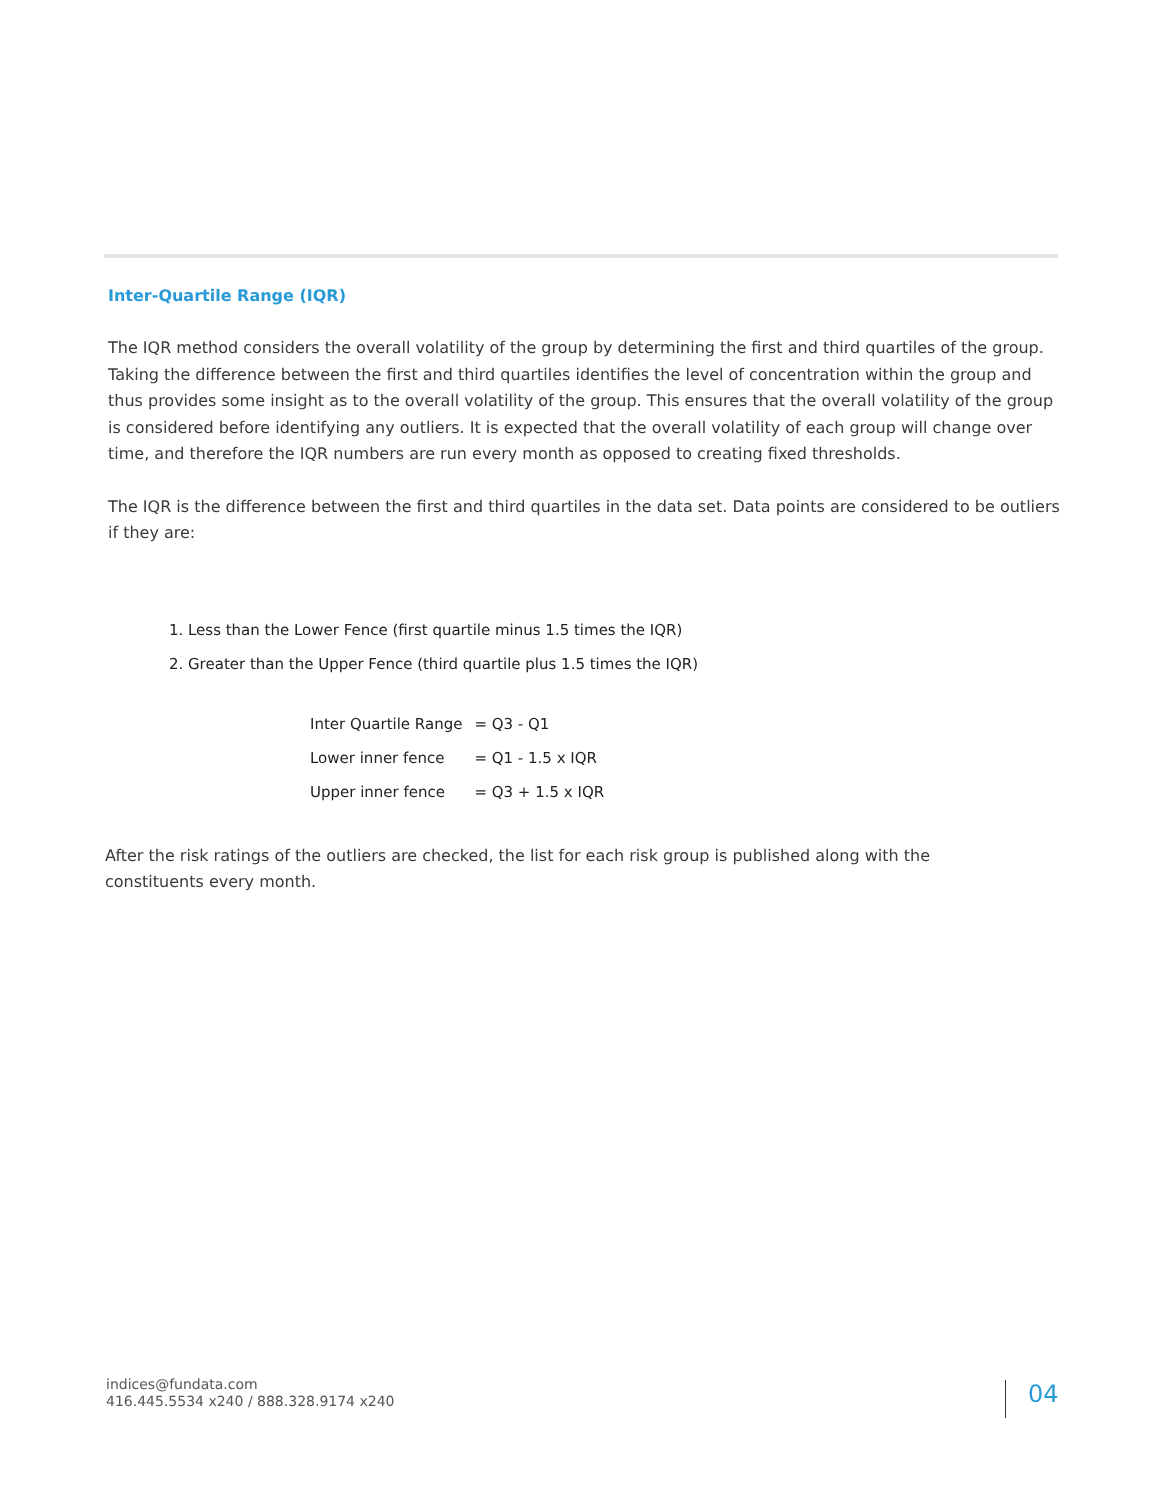Inter-Quartile Range (IQR)
The IQR method considers the overall volatility of the group by determining the first and third quartiles of the group. Taking the difference between the first and third quartiles identifies the level of concentration within the group and thus provides some insight as to the overall volatility of the group. This ensures that the overall volatility of the group is considered before identifying any outliers. It is expected that the overall volatility of each group will change over time, and therefore the IQR numbers are run every month as opposed to creating fixed thresholds.
The IQR is the difference between the first and third quartiles in the data set. Data points are considered to be outliers if they are:
1. Less than the Lower Fence (first quartile minus 1.5 times the IQR)
2. Greater than the Upper Fence (third quartile plus 1.5 times the IQR)
| Inter Quartile Range | = Q3 - Q1 |
| Lower inner fence | = Q1 - 1.5 x IQR |
| Upper inner fence | = Q3 + 1.5 x IQR |
After the risk ratings of the outliers are checked, the list for each risk group is published along with the constituents every month.
indices@fundata.com
416.445.5534 x240 / 888.328.9174 x240
04